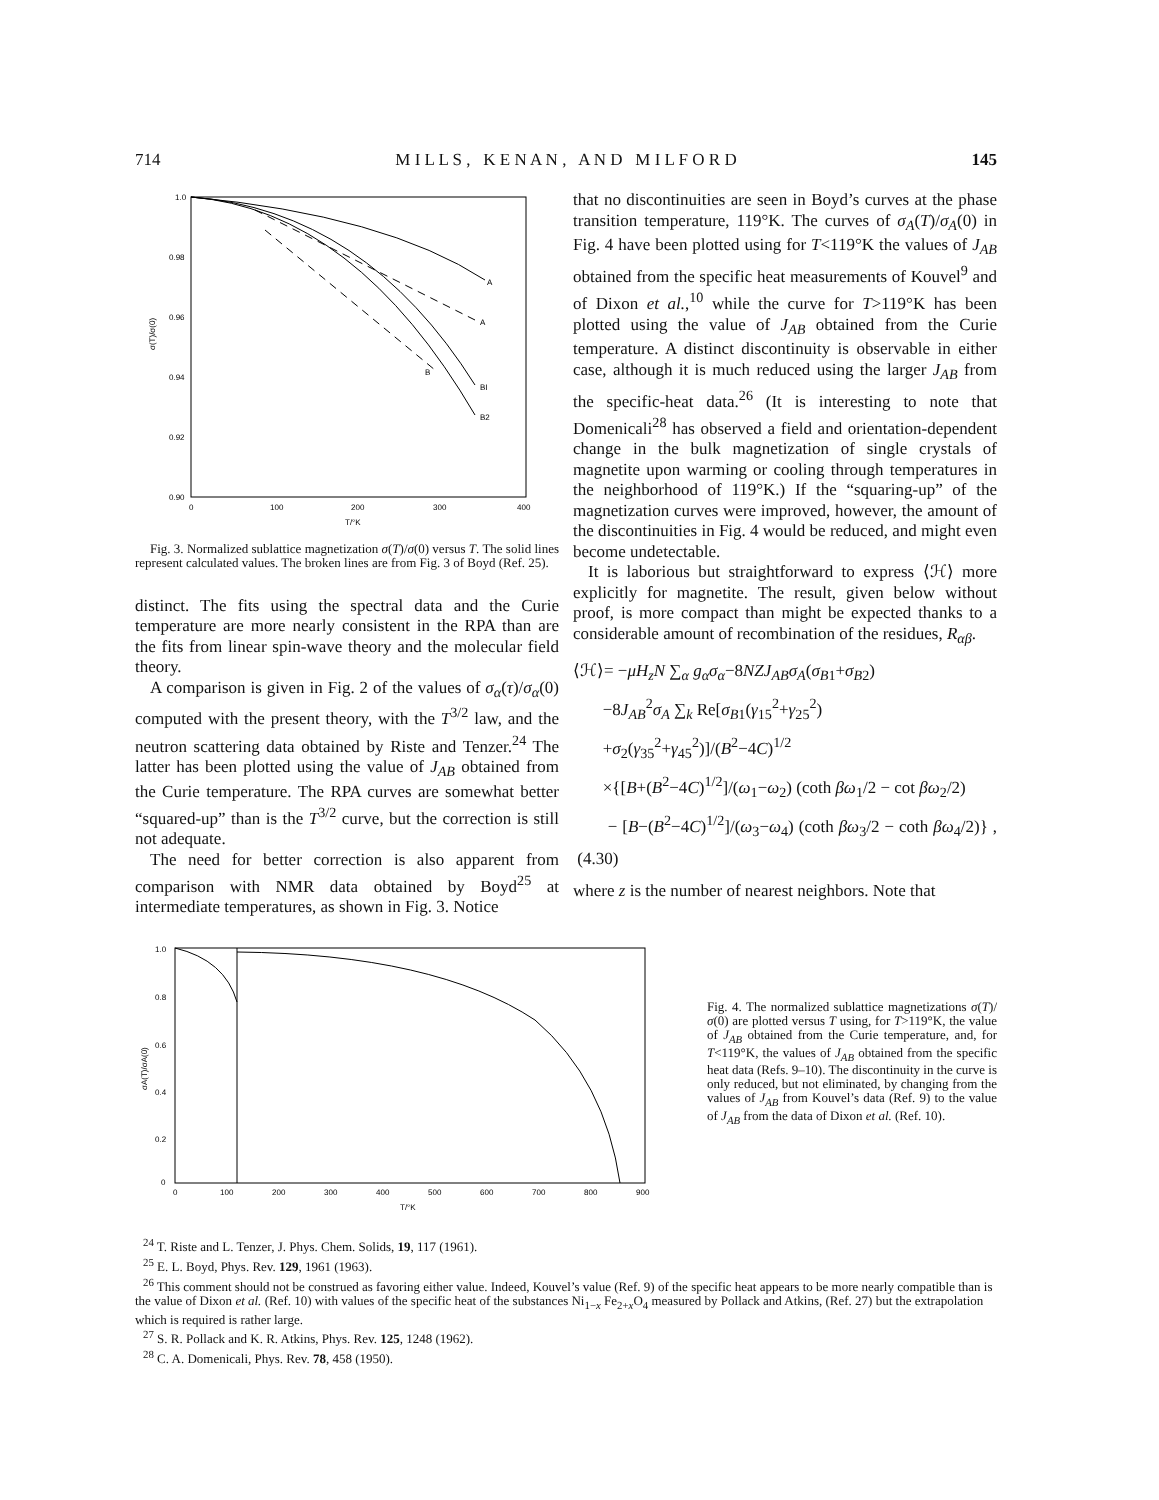714 M I L L S , K E N A N , A N D M I L F O R D 145
1.0
0.98
0.96
0.94
0.92
0.90
0
100
200
300
400
T/°K
σ(T)/σ(0)
A
A
B
BI
B2
Fig. 3. Normalized sublattice magnetization σ(T)/σ(0) versus T. The solid lines represent calculated values. The broken lines are from Fig. 3 of Boyd (Ref. 25).
distinct. The fits using the spectral data and the Curie temperature are more nearly consistent in the RPA than are the fits from linear spin-wave theory and the molecular field theory.
A comparison is given in Fig. 2 of the values of σ<sub>α</sub>(τ)/σ<sub>α</sub>(0) computed with the present theory, with the T<sup>3/2</sup> law, and the neutron scattering data obtained by Riste and Tenzer.<sup>24</sup> The latter has been plotted using the value of J<sub>AB</sub> obtained from the Curie temperature. The RPA curves are somewhat better “squared-up” than is the T<sup>3/2</sup> curve, but the correction is still not adequate.
The need for better correction is also apparent from comparison with NMR data obtained by Boyd<sup>25</sup> at intermediate temperatures, as shown in Fig. 3. Notice
that no discontinuities are seen in Boyd’s curves at the phase transition temperature, 119°K. The curves of σ<sub>A</sub>(T)/σ<sub>A</sub>(0) in Fig. 4 have been plotted using for T<119°K the values of J<sub>AB</sub> obtained from the specific heat measurements of Kouvel<sup>9</sup> and of Dixon et al.,<sup>10</sup> while the curve for T>119°K has been plotted using the value of J<sub>AB</sub> obtained from the Curie temperature. A distinct discontinuity is observable in either case, although it is much reduced using the larger J<sub>AB</sub> from the specific-heat data.<sup>26</sup> (It is interesting to note that Domenicali<sup>28</sup> has observed a field and orientation-dependent change in the bulk magnetization of single crystals of magnetite upon warming or cooling through temperatures in the neighborhood of 119°K.) If the “squaring-up” of the magnetization curves were improved, however, the amount of the discontinuities in Fig. 4 would be reduced, and might even become undetectable.
It is laborious but straightforward to express ⟨ℋ⟩ more explicitly for magnetite. The result, given below without proof, is more compact than might be expected thanks to a considerable amount of recombination of the residues, R<sub>αβ</sub>.
⟨ℋ⟩= −μH<sub>z</sub>N ∑<sub>α</sub> g<sub>α</sub>σ<sub>α</sub>−8NZJ<sub>AB</sub>σ<sub>A</sub>(σ<sub>B1</sub>+σ<sub>B2</sub>)
−8J<sub>AB</sub><sup>2</sup>σ<sub>A</sub> ∑<sub>k</sub> Re[σ<sub>B1</sub>(γ<sub>15</sub><sup>2</sup>+γ<sub>25</sub><sup>2</sup>)
+σ<sub>2</sub>(γ<sub>35</sub><sup>2</sup>+γ<sub>45</sub><sup>2</sup>)]/(B<sup>2</sup>−4C)<sup>1/2</sup>
×{[B+(B<sup>2</sup>−4C)<sup>1/2</sup>]/(ω<sub>1</sub>−ω<sub>2</sub>) (coth βω<sub>1</sub>/2 − cot βω<sub>2</sub>/2)
− [B−(B<sup>2</sup>−4C)<sup>1/2</sup>]/(ω<sub>3</sub>−ω<sub>4</sub>) (coth βω<sub>3</sub>/2 − coth βω<sub>4</sub>/2)} , (4.30)
where z is the number of nearest neighbors. Note that
1.0
0.8
0.6
0.4
0.2
0
0
100
200
300
400
500
600
700
800
900
T/°K
σA(T)/σA(0)
Fig. 4. The normalized sublattice magnetizations σ(T)/σ(0) are plotted versus T using, for T>119°K, the value of J<sub>AB</sub> obtained from the Curie temperature, and, for T<119°K, the values of J<sub>AB</sub> obtained from the specific heat data (Refs. 9–10). The discontinuity in the curve is only reduced, but not eliminated, by changing from the values of J<sub>AB</sub> from Kouvel’s data (Ref. 9) to the value of J<sub>AB</sub> from the data of Dixon et al. (Ref. 10).
<sup>24</sup> T. Riste and L. Tenzer, J. Phys. Chem. Solids, 19, 117 (1961).
<sup>25</sup> E. L. Boyd, Phys. Rev. 129, 1961 (1963).
<sup>26</sup> This comment should not be construed as favoring either value. Indeed, Kouvel’s value (Ref. 9) of the specific heat appears to be more nearly compatible than is the value of Dixon et al. (Ref. 10) with values of the specific heat of the substances Ni<sub>1−x</sub> Fe<sub>2+x</sub>O<sub>4</sub> measured by Pollack and Atkins, (Ref. 27) but the extrapolation which is required is rather large.
<sup>27</sup> S. R. Pollack and K. R. Atkins, Phys. Rev. 125, 1248 (1962).
<sup>28</sup> C. A. Domenicali, Phys. Rev. 78, 458 (1950).